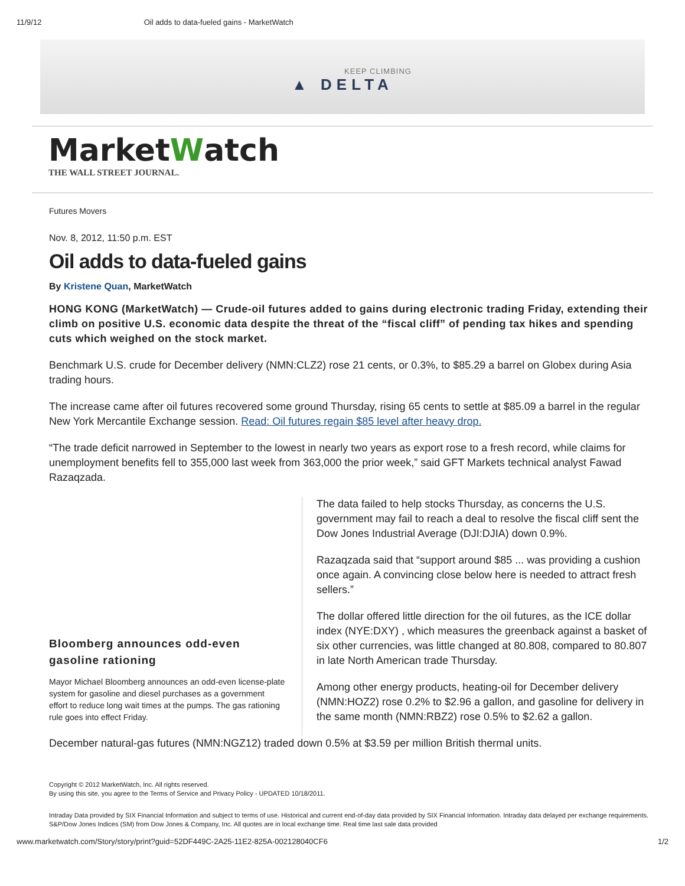11/9/12 Oil adds to data-fueled gains - MarketWatch
KEEP CLIMBING
▲ DELTA
MarketWatch
THE WALL STREET JOURNAL.
Futures Movers
Nov. 8, 2012, 11:50 p.m. EST
Oil adds to data-fueled gains
By Kristene Quan, MarketWatch
HONG KONG (MarketWatch) — Crude-oil futures added to gains during electronic trading Friday, extending their climb on positive U.S. economic data despite the threat of the “fiscal cliff” of pending tax hikes and spending cuts which weighed on the stock market.
Benchmark U.S. crude for December delivery (NMN:CLZ2) rose 21 cents, or 0.3%, to $85.29 a barrel on Globex during Asia trading hours.
The increase came after oil futures recovered some ground Thursday, rising 65 cents to settle at $85.09 a barrel in the regular New York Mercantile Exchange session. Read: Oil futures regain $85 level after heavy drop.
“The trade deficit narrowed in September to the lowest in nearly two years as export rose to a fresh record, while claims for unemployment benefits fell to 355,000 last week from 363,000 the prior week,” said GFT Markets technical analyst Fawad Razaqzada.
Bloomberg announces odd-even gasoline rationing
Mayor Michael Bloomberg announces an odd-even license-plate system for gasoline and diesel purchases as a government effort to reduce long wait times at the pumps. The gas rationing rule goes into effect Friday.
The data failed to help stocks Thursday, as concerns the U.S. government may fail to reach a deal to resolve the fiscal cliff sent the Dow Jones Industrial Average (DJI:DJIA) down 0.9%.
Razaqzada said that “support around $85 ... was providing a cushion once again. A convincing close below here is needed to attract fresh sellers.”
The dollar offered little direction for the oil futures, as the ICE dollar index (NYE:DXY) , which measures the greenback against a basket of six other currencies, was little changed at 80.808, compared to 80.807 in late North American trade Thursday.
Among other energy products, heating-oil for December delivery (NMN:HOZ2) rose 0.2% to $2.96 a gallon, and gasoline for delivery in the same month (NMN:RBZ2) rose 0.5% to $2.62 a gallon.
December natural-gas futures (NMN:NGZ12) traded down 0.5% at $3.59 per million British thermal units.
Copyright © 2012 MarketWatch, Inc. All rights reserved.
By using this site, you agree to the Terms of Service and Privacy Policy - UPDATED 10/18/2011.
Intraday Data provided by SIX Financial Information and subject to terms of use. Historical and current end-of-day data provided by SIX Financial Information. Intraday data delayed per exchange requirements. S&P/Dow Jones Indices (SM) from Dow Jones & Company, Inc. All quotes are in local exchange time. Real time last sale data provided
www.marketwatch.com/Story/story/print?guid=52DF449C-2A25-11E2-825A-002128040CF6 1/2